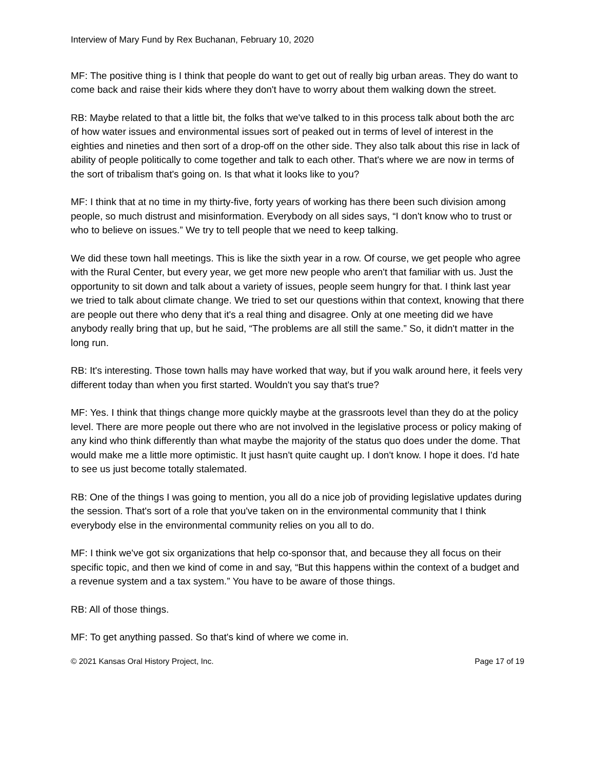Interview of Mary Fund by Rex Buchanan, February 10, 2020
MF: The positive thing is I think that people do want to get out of really big urban areas. They do want to come back and raise their kids where they don't have to worry about them walking down the street.
RB: Maybe related to that a little bit, the folks that we've talked to in this process talk about both the arc of how water issues and environmental issues sort of peaked out in terms of level of interest in the eighties and nineties and then sort of a drop-off on the other side. They also talk about this rise in lack of ability of people politically to come together and talk to each other. That's where we are now in terms of the sort of tribalism that's going on. Is that what it looks like to you?
MF: I think that at no time in my thirty-five, forty years of working has there been such division among people, so much distrust and misinformation. Everybody on all sides says, “I don't know who to trust or who to believe on issues.” We try to tell people that we need to keep talking.
We did these town hall meetings. This is like the sixth year in a row. Of course, we get people who agree with the Rural Center, but every year, we get more new people who aren't that familiar with us. Just the opportunity to sit down and talk about a variety of issues, people seem hungry for that. I think last year we tried to talk about climate change. We tried to set our questions within that context, knowing that there are people out there who deny that it's a real thing and disagree. Only at one meeting did we have anybody really bring that up, but he said, “The problems are all still the same.” So, it didn't matter in the long run.
RB: It's interesting. Those town halls may have worked that way, but if you walk around here, it feels very different today than when you first started. Wouldn't you say that's true?
MF: Yes. I think that things change more quickly maybe at the grassroots level than they do at the policy level. There are more people out there who are not involved in the legislative process or policy making of any kind who think differently than what maybe the majority of the status quo does under the dome. That would make me a little more optimistic. It just hasn't quite caught up. I don't know. I hope it does. I'd hate to see us just become totally stalemated.
RB: One of the things I was going to mention, you all do a nice job of providing legislative updates during the session. That's sort of a role that you've taken on in the environmental community that I think everybody else in the environmental community relies on you all to do.
MF: I think we've got six organizations that help co-sponsor that, and because they all focus on their specific topic, and then we kind of come in and say, “But this happens within the context of a budget and a revenue system and a tax system.” You have to be aware of those things.
RB: All of those things.
MF: To get anything passed. So that's kind of where we come in.
© 2021 Kansas Oral History Project, Inc. Page 17 of 19